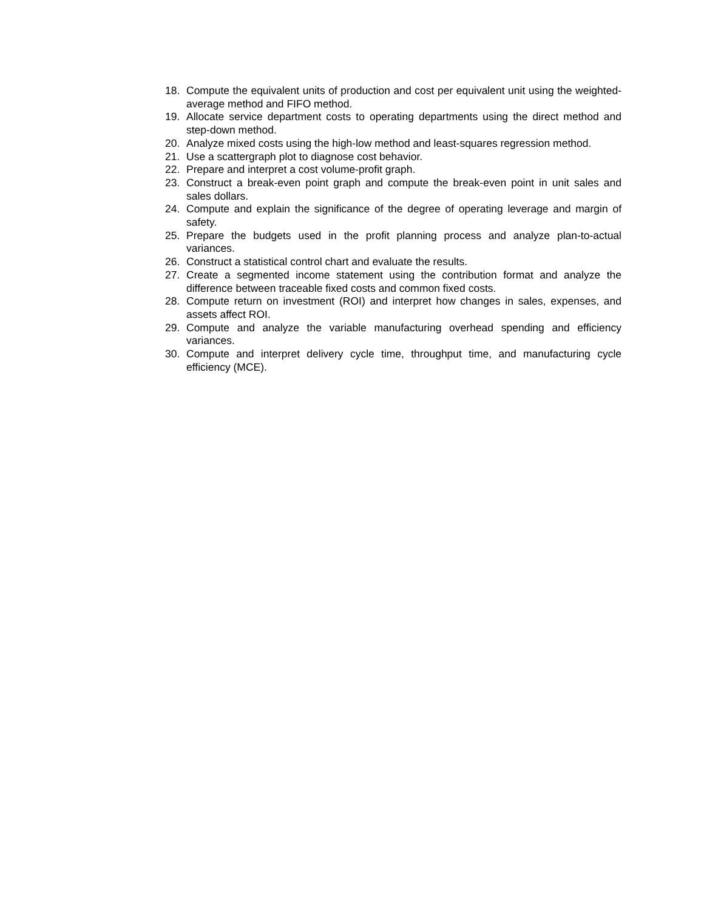18. Compute the equivalent units of production and cost per equivalent unit using the weighted-average method and FIFO method.
19. Allocate service department costs to operating departments using the direct method and step-down method.
20. Analyze mixed costs using the high-low method and least-squares regression method.
21. Use a scattergraph plot to diagnose cost behavior.
22. Prepare and interpret a cost volume-profit graph.
23. Construct a break-even point graph and compute the break-even point in unit sales and sales dollars.
24. Compute and explain the significance of the degree of operating leverage and margin of safety.
25. Prepare the budgets used in the profit planning process and analyze plan-to-actual variances.
26. Construct a statistical control chart and evaluate the results.
27. Create a segmented income statement using the contribution format and analyze the difference between traceable fixed costs and common fixed costs.
28. Compute return on investment (ROI) and interpret how changes in sales, expenses, and assets affect ROI.
29. Compute and analyze the variable manufacturing overhead spending and efficiency variances.
30. Compute and interpret delivery cycle time, throughput time, and manufacturing cycle efficiency (MCE).